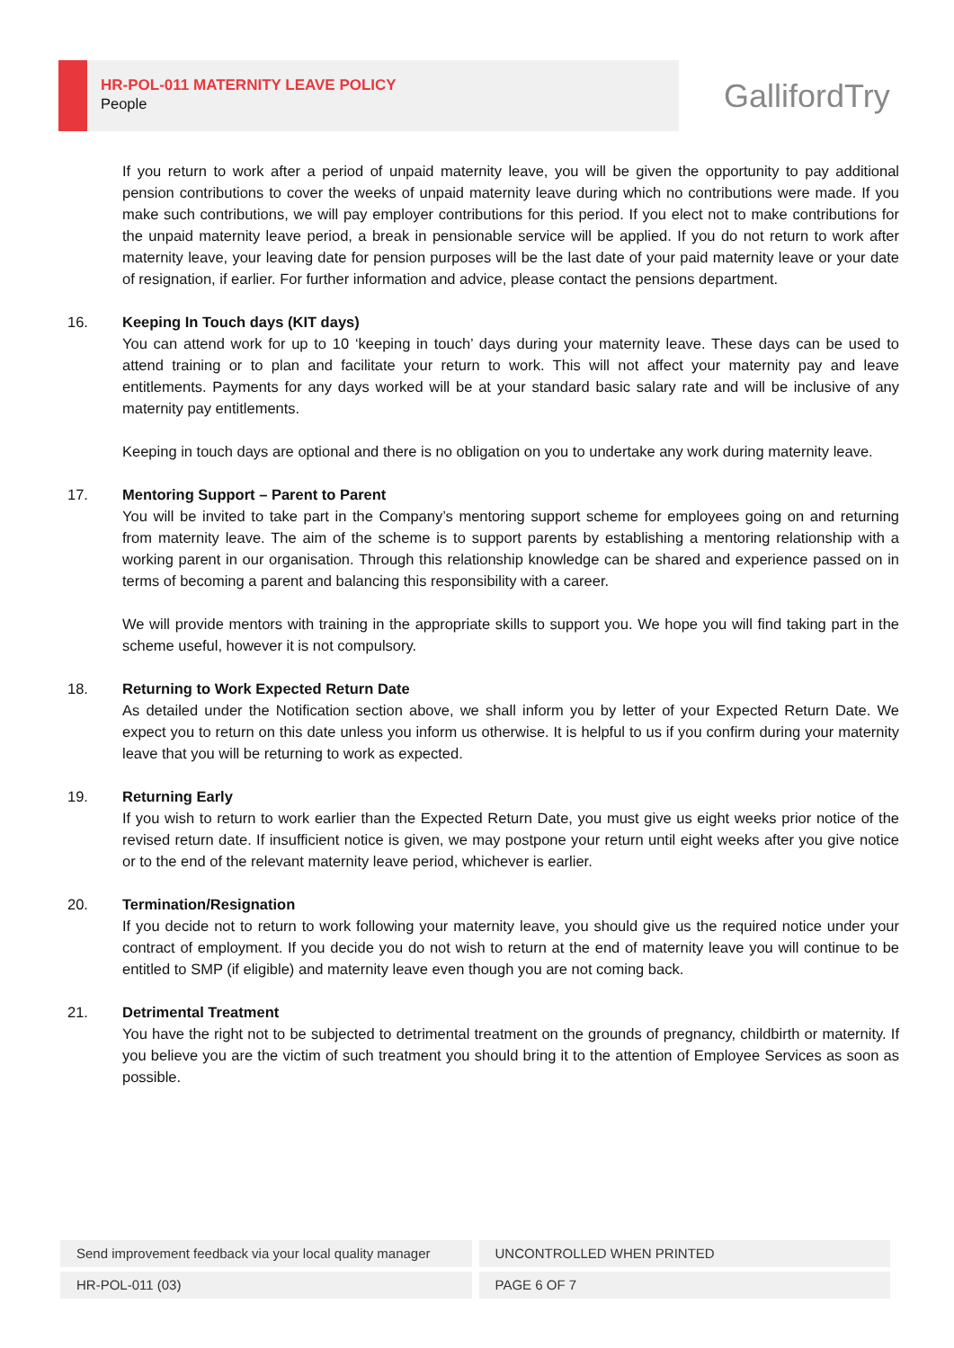HR-POL-011 MATERNITY LEAVE POLICY
People
GallifordTry
If you return to work after a period of unpaid maternity leave, you will be given the opportunity to pay additional pension contributions to cover the weeks of unpaid maternity leave during which no contributions were made. If you make such contributions, we will pay employer contributions for this period. If you elect not to make contributions for the unpaid maternity leave period, a break in pensionable service will be applied. If you do not return to work after maternity leave, your leaving date for pension purposes will be the last date of your paid maternity leave or your date of resignation, if earlier. For further information and advice, please contact the pensions department.
16.
Keeping In Touch days (KIT days)
You can attend work for up to 10 ‘keeping in touch’ days during your maternity leave. These days can be used to attend training or to plan and facilitate your return to work. This will not affect your maternity pay and leave entitlements. Payments for any days worked will be at your standard basic salary rate and will be inclusive of any maternity pay entitlements.
Keeping in touch days are optional and there is no obligation on you to undertake any work during maternity leave.
17.
Mentoring Support – Parent to Parent
You will be invited to take part in the Company’s mentoring support scheme for employees going on and returning from maternity leave. The aim of the scheme is to support parents by establishing a mentoring relationship with a working parent in our organisation. Through this relationship knowledge can be shared and experience passed on in terms of becoming a parent and balancing this responsibility with a career.
We will provide mentors with training in the appropriate skills to support you. We hope you will find taking part in the scheme useful, however it is not compulsory.
18.
Returning to Work Expected Return Date
As detailed under the Notification section above, we shall inform you by letter of your Expected Return Date. We expect you to return on this date unless you inform us otherwise. It is helpful to us if you confirm during your maternity leave that you will be returning to work as expected.
19.
Returning Early
If you wish to return to work earlier than the Expected Return Date, you must give us eight weeks prior notice of the revised return date. If insufficient notice is given, we may postpone your return until eight weeks after you give notice or to the end of the relevant maternity leave period, whichever is earlier.
20.
Termination/Resignation
If you decide not to return to work following your maternity leave, you should give us the required notice under your contract of employment. If you decide you do not wish to return at the end of maternity leave you will continue to be entitled to SMP (if eligible) and maternity leave even though you are not coming back.
21.
Detrimental Treatment
You have the right not to be subjected to detrimental treatment on the grounds of pregnancy, childbirth or maternity. If you believe you are the victim of such treatment you should bring it to the attention of Employee Services as soon as possible.
Send improvement feedback via your local quality manager UNCONTROLLED WHEN PRINTED
HR-POL-011 (03) PAGE 6 OF 7